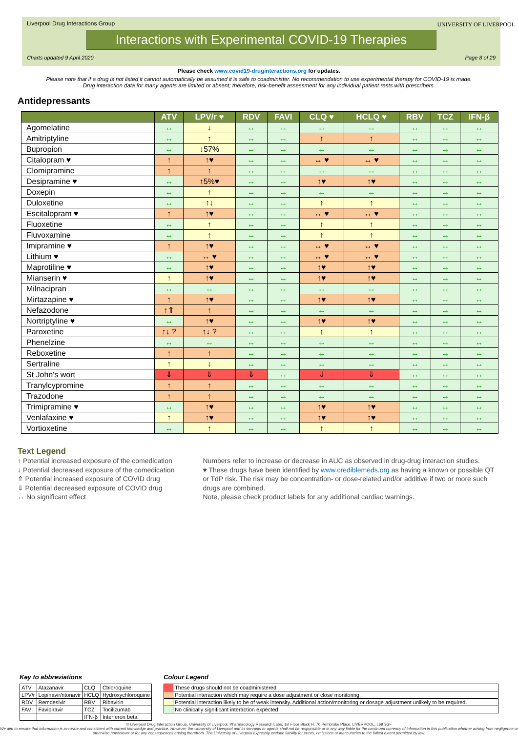Liverpool Drug Interactions Group
Interactions with Experimental COVID-19 Therapies
UNIVERSITY OF LIVERPOOL
Charts updated 9 April 2020 Page 8 of 29
Please check www.covid19-druginteractions.org for updates.
Please note that if a drug is not listed it cannot automatically be assumed it is safe to coadminister. No recommendation to use experimental therapy for COVID-19 is made.
Drug interaction data for many agents are limited or absent; therefore, risk-benefit assessment for any individual patient rests with prescribers.
Antidepressants
| | ATV | LPV/r ♥ | RDV | FAVI | CLQ ♥ | HCLQ ♥ | RBV | TCZ | IFN-β |
| --- | --- | --- | --- | --- | --- | --- | --- | --- | --- |
| Agomelatine | ↔ | ↓ | ↔ | ↔ | ↔ | ↔ | ↔ | ↔ | ↔ |
| Amitriptyline | ↔ | ↑ | ↔ | ↔ | ↑ | ↑ | ↔ | ↔ | ↔ |
| Bupropion | ↔ | ↓57% | ↔ | ↔ | ↔ | ↔ | ↔ | ↔ | ↔ |
| Citalopram ♥ | ↑ | ↑♥ | ↔ | ↔ | ↔ ♥ | ↔ ♥ | ↔ | ↔ | ↔ |
| Clomipramine | ↑ | ↑ | ↔ | ↔ | ↔ | ↔ | ↔ | ↔ | ↔ |
| Desipramine ♥ | ↔ | ↑5%♥ | ↔ | ↔ | ↑♥ | ↑♥ | ↔ | ↔ | ↔ |
| Doxepin | ↔ | ↑ | ↔ | ↔ | ↔ | ↔ | ↔ | ↔ | ↔ |
| Duloxetine | ↔ | ↑↓ | ↔ | ↔ | ↑ | ↑ | ↔ | ↔ | ↔ |
| Escitalopram ♥ | ↑ | ↑♥ | ↔ | ↔ | ↔ ♥ | ↔ ♥ | ↔ | ↔ | ↔ |
| Fluoxetine | ↔ | ↑ | ↔ | ↔ | ↑ | ↑ | ↔ | ↔ | ↔ |
| Fluvoxamine | ↔ | ↑ | ↔ | ↔ | ↑ | ↑ | ↔ | ↔ | ↔ |
| Imipramine ♥ | ↑ | ↑♥ | ↔ | ↔ | ↔ ♥ | ↔ ♥ | ↔ | ↔ | ↔ |
| Lithium ♥ | ↔ | ↔ ♥ | ↔ | ↔ | ↔ ♥ | ↔ ♥ | ↔ | ↔ | ↔ |
| Maprotiline ♥ | ↔ | ↑♥ | ↔ | ↔ | ↑♥ | ↑♥ | ↔ | ↔ | ↔ |
| Mianserin ♥ | ↑ | ↑♥ | ↔ | ↔ | ↑♥ | ↑♥ | ↔ | ↔ | ↔ |
| Milnacipran | ↔ | ↔ | ↔ | ↔ | ↔ | ↔ | ↔ | ↔ | ↔ |
| Mirtazapine ♥ | ↑ | ↑♥ | ↔ | ↔ | ↑♥ | ↑♥ | ↔ | ↔ | ↔ |
| Nefazodone | ↑⇑ | ↑ | ↔ | ↔ | ↔ | ↔ | ↔ | ↔ | ↔ |
| Nortriptyline ♥ | ↔ | ↑♥ | ↔ | ↔ | ↑♥ | ↑♥ | ↔ | ↔ | ↔ |
| Paroxetine | ↑↓ ? | ↑↓ ? | ↔ | ↔ | ↑ | ↑ | ↔ | ↔ | ↔ |
| Phenelzine | ↔ | ↔ | ↔ | ↔ | ↔ | ↔ | ↔ | ↔ | ↔ |
| Reboxetine | ↑ | ↑ | ↔ | ↔ | ↔ | ↔ | ↔ | ↔ | ↔ |
| Sertraline | ↑ | ↓ | ↔ | ↔ | ↔ | ↔ | ↔ | ↔ | ↔ |
| St John's wort | ⇓ | ⇓ | ⇓ | ↔ | ⇓ | ⇓ | ↔ | ↔ | ↔ |
| Tranylcypromine | ↑ | ↑ | ↔ | ↔ | ↔ | ↔ | ↔ | ↔ | ↔ |
| Trazodone | ↑ | ↑ | ↔ | ↔ | ↔ | ↔ | ↔ | ↔ | ↔ |
| Trimipramine ♥ | ↔ | ↑♥ | ↔ | ↔ | ↑♥ | ↑♥ | ↔ | ↔ | ↔ |
| Venlafaxine ♥ | ↑ | ↑♥ | ↔ | ↔ | ↑♥ | ↑♥ | ↔ | ↔ | ↔ |
| Vortioxetine | ↔ | ↑ | ↔ | ↔ | ↑ | ↑ | ↔ | ↔ | ↔ |
Text Legend
↑ Potential increased exposure of the comedication
↓ Potential decreased exposure of the comedication
⇑ Potential increased exposure of COVID drug
⇓ Potential decreased exposure of COVID drug
↔ No significant effect
Numbers refer to increase or decrease in AUC as observed in drug-drug interaction studies.
♥ These drugs have been identified by www.crediblemeds.org as having a known or possible QT or TdP risk. The risk may be concentration- or dose-related and/or additive if two or more such drugs are combined.
Note, please check product labels for any additional cardiac warnings.
Key to abbreviations
| ATV | Atazanavir | CLQ | Chloroquine |
| LPV/r | Lopinavir/ritonavir | HCLQ | Hydroxychloroquine |
| RDV | Remdesivir | RBV | Ribavirin |
| FAVI | Favipiravir | TCZ | Tocilizumab |
| | | IFN-β | Interferon beta |
Colour Legend
| | These drugs should not be coadministered |
| | Potential interaction which may require a dose adjustment or close monitoring. |
| | Potential interaction likely to be of weak intensity. Additional action/monitoring or dosage adjustment unlikely to be required. |
| | No clinically significant interaction expected |
© Liverpool Drug Interaction Group, University of Liverpool, Pharmacology Research Labs, 1st Floor Block H, 70 Pembroke Place, LIVERPOOL, L69 3GF
We aim to ensure that information is accurate and consistent with current knowledge and practice. However, the University of Liverpool and its servants or agents shall not be responsible or in any way liable for the continued currency of information in this publication whether arising from negligence or otherwise howsoever or for any consequences arising therefrom. The University of Liverpool expressly exclude liability for errors, omissions or inaccuracies to the fullest extent permitted by law.